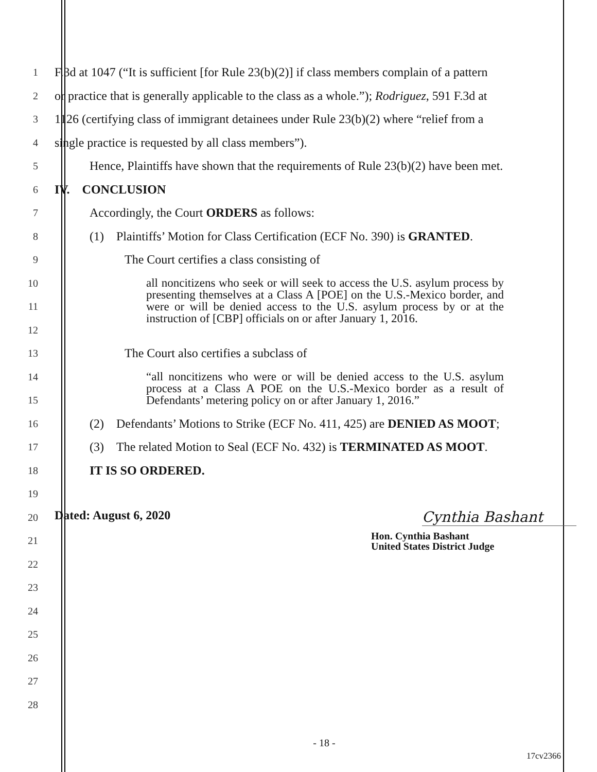1 F.3d at 1047 (“It is sufficient [for Rule 23(b)(2)] if class members complain of a pattern
2 or practice that is generally applicable to the class as a whole.”); Rodriguez, 591 F.3d at
3 1126 (certifying class of immigrant detainees under Rule 23(b)(2) where “relief from a
4 single practice is requested by all class members”).
5 Hence, Plaintiffs have shown that the requirements of Rule 23(b)(2) have been met.
6 IV. CONCLUSION
7 Accordingly, the Court ORDERS as follows:
8 (1) Plaintiffs’ Motion for Class Certification (ECF No. 390) is GRANTED.
9 The Court certifies a class consisting of
10
11
12
all noncitizens who seek or will seek to access the U.S. asylum process by presenting themselves at a Class A [POE] on the U.S.-Mexico border, and were or will be denied access to the U.S. asylum process by or at the instruction of [CBP] officials on or after January 1, 2016.
13 The Court also certifies a subclass of
14
15
“all noncitizens who were or will be denied access to the U.S. asylum process at a Class A POE on the U.S.-Mexico border as a result of Defendants’ metering policy on or after January 1, 2016.”
16 (2) Defendants’ Motions to Strike (ECF No. 411, 425) are DENIED AS MOOT;
17 (3) The related Motion to Seal (ECF No. 432) is TERMINATED AS MOOT.
18 IT IS SO ORDERED.
19
20 Dated: August 6, 2020 Cynthia Bashant
21 Hon. Cynthia Bashant
United States District Judge
22
23
24
25
26
27
28
- 18 -
17cv2366